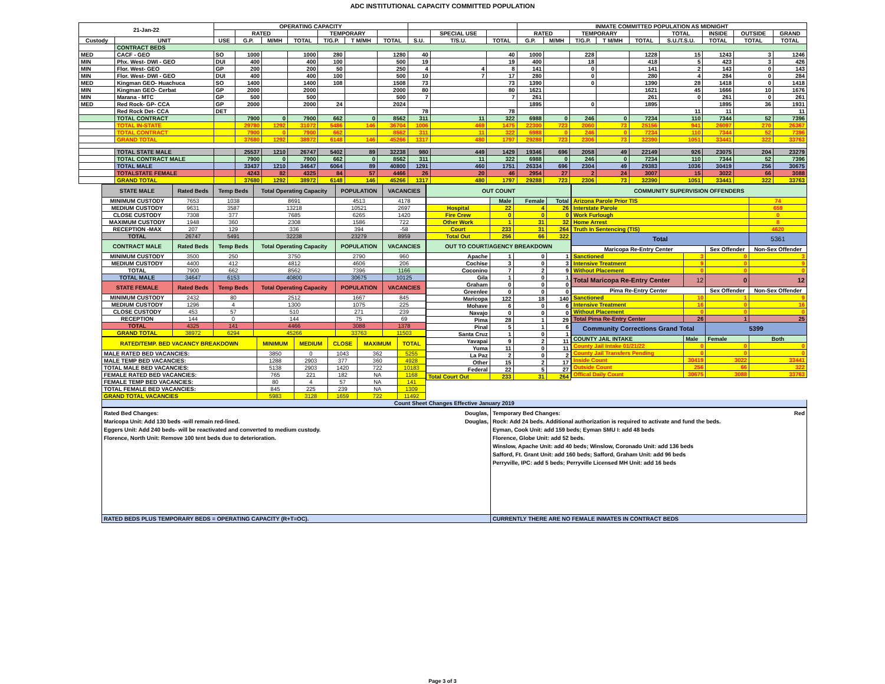ADC INSTITUTIONAL CAPACITY COMMITTED POPULATION
| 21-Jan-22 | | OPERATING CAPACITY | | | | | | | | | | INMATE COMMITTED POPULATION AS MIDNIGHT | | | | | | | | |
| --- | --- | --- | --- | --- | --- | --- | --- | --- | --- | --- | --- | --- | --- | --- | --- | --- | --- | --- | --- | --- |
| | | | RATED | | | TEMPORARY | | | | SPECIAL USE | | RATED | | TEMPORARY | | | TOTAL | INSIDE | OUTSIDE | GRAND |
| Custody | UNIT | USE | G.P. | M/MH | TOTAL | T/G.P. | T M/MH | TOTAL | S.U. | T/S.U. | TOTAL | G.P. | M/MH | T/G.P. | T M/MH | TOTAL | S.U./T.S.U. | TOTAL | TOTAL | TOTAL |
| | CONTRACT BEDS | | | | | | | | | | | | | | | | | | | |
| MED | CACF - GEO | SO | 1000 | | 1000 | 280 | | 1280 | 40 | | 40 | 1000 | | 228 | | 1228 | 15 | 1243 | 3 | 1246 |
| MIN | Phx. West- DWI - GEO | DUI | 400 | | 400 | 100 | | 500 | 19 | | 19 | 400 | | 18 | | 418 | 5 | 423 | 3 | 426 |
| MIN | Flor. West- GEO | GP | 200 | | 200 | 50 | | 250 | 4 | 4 | 8 | 141 | | 0 | | 141 | 2 | 143 | 0 | 143 |
| MIN | Flor. West- DWI - GEO | DUI | 400 | | 400 | 100 | | 500 | 10 | 7 | 17 | 280 | | 0 | | 280 | 4 | 284 | 0 | 284 |
| MED | Kingman GEO- Huachuca | SO | 1400 | | 1400 | 108 | | 1508 | 73 | | 73 | 1390 | | 0 | | 1390 | 28 | 1418 | 0 | 1418 |
| MIN | Kingman GEO- Cerbat | GP | 2000 | | 2000 | | | 2000 | 80 | | 80 | 1621 | | | | 1621 | 45 | 1666 | 10 | 1676 |
| MIN | Marana - MTC | GP | 500 | | 500 | | | 500 | 7 | | 7 | 261 | | | | 261 | 0 | 261 | 0 | 261 |
| MED | Red Rock- GP- CCA | GP | 2000 | | 2000 | 24 | | 2024 | | | | 1895 | | 0 | | 1895 | | 1895 | 36 | 1931 |
| | Red Rock Det- CCA | DET | | | | | | | 78 | | 78 | | | | | | 11 | 11 | | 11 |
| | TOTAL CONTRACT | | 7900 | 0 | 7900 | 662 | 0 | 8562 | 311 | 11 | 322 | 6988 | 0 | 246 | 0 | 7234 | 110 | 7344 | 52 | 7396 |
| | TOTAL IN-STATE | | 29780 | 1292 | 31072 | 5486 | 146 | 36704 | 1006 | 469 | 1475 | 22300 | 723 | 2060 | 73 | 25156 | 941 | 26097 | 270 | 26367 |
| | TOTAL CONTRACT | | 7900 | 0 | 7900 | 662 | | 8562 | 311 | 11 | 322 | 6988 | 0 | 246 | 0 | 7234 | 110 | 7344 | 52 | 7396 |
| | GRAND TOTAL | | 37680 | 1292 | 38972 | 6148 | 146 | 45266 | 1317 | 480 | 1797 | 29288 | 723 | 2306 | 73 | 32390 | 1051 | 33441 | 322 | 33763 |
| | TOTAL STATE MALE | | 25537 | 1210 | 26747 | 5402 | 89 | 32238 | 980 | 449 | 1429 | 19346 | 696 | 2058 | 49 | 22149 | 926 | 23075 | 204 | 23279 |
| | TOTAL CONTRACT MALE | | 7900 | 0 | 7900 | 662 | 0 | 8562 | 311 | 11 | 322 | 6988 | 0 | 246 | 0 | 7234 | 110 | 7344 | 52 | 7396 |
| | TOTAL MALE | | 33437 | 1210 | 34647 | 6064 | 89 | 40800 | 1291 | 460 | 1751 | 26334 | 696 | 2304 | 49 | 29383 | 1036 | 30419 | 256 | 30675 |
| | TOTALSTATE FEMALE | | 4243 | 82 | 4325 | 84 | 57 | 4466 | 26 | 20 | 46 | 2954 | 27 | 2 | 24 | 3007 | 15 | 3022 | 66 | 3088 |
| | GRAND TOTAL | | 37680 | 1292 | 38972 | 6148 | 146 | 45266 | 1317 | 480 | 1797 | 29288 | 723 | 2306 | 73 | 32390 | 1051 | 33441 | 322 | 33763 |
| STATE MALE | Rated Beds | Temp Beds | Total Operating Capacity | POPULATION | VACANCIES |
| --- | --- | --- | --- | --- | --- |
| MINIMUM CUSTODY | 7653 | 1038 | 8691 | 4513 | 4178 |
| MEDIUM CUSTODY | 9631 | 3587 | 13218 | 10521 | 2697 |
| CLOSE CUSTODY | 7308 | 377 | 7685 | 6265 | 1420 |
| MAXIMUM CUSTODY | 1948 | 360 | 2308 | 1586 | 722 |
| RECEPTION -MAX | 207 | 129 | 336 | 394 | -58 |
| TOTAL | 26747 | 5491 | 32238 | 23279 | 8959 |
| CONTRACT MALE | Rated Beds | Temp Beds | Total Operating Capacity | POPULATION | VACANCIES |
| MINIMUM CUSTODY | 3500 | 250 | 3750 | 2790 | 960 |
| MEDIUM CUSTODY | 4400 | 412 | 4812 | 4606 | 206 |
| TOTAL | 7900 | 662 | 8562 | 7396 | 1166 |
| TOTAL MALE | 34647 | 6153 | 40800 | 30675 | 10125 |
| STATE FEMALE | Rated Beds | Temp Beds | Total Operating Capacity | POPULATION | VACANCIES |
| MINIMUM CUSTODY | 2432 | 80 | 2512 | 1667 | 845 |
| MEDIUM CUSTODY | 1296 | 4 | 1300 | 1075 | 225 |
| CLOSE CUSTODY | 453 | 57 | 510 | 271 | 239 |
| RECEPTION | 144 | 0 | 144 | 75 | 69 |
| TOTAL | 4325 | 141 | 4466 | 3088 | 1378 |
| GRAND TOTAL | 38972 | 6294 | 45266 | 33763 | 11503 |
| RATED/TEMP. BED VACANCY BREAKDOWN | MINIMUM | MEDIUM | CLOSE | MAXIMUM | TOTAL |
| --- | --- | --- | --- | --- | --- |
| MALE RATED BED VACANCIES: | 3850 | 0 | 1043 | 362 | 5255 |
| MALE TEMP BED VACANCIES: | 1288 | 2903 | 377 | 360 | 4928 |
| TOTAL MALE BED VACANCIES: | 5138 | 2903 | 1420 | 722 | 10183 |
| FEMALE RATED BED VACANCIES: | 765 | 221 | 182 | NA | 1168 |
| FEMALE TEMP BED VACANCIES: | 80 | 4 | 57 | NA | 141 |
| TOTAL FEMALE BED VACANCIES: | 845 | 225 | 239 | NA | 1309 |
| GRAND TOTAL VACANCIES | 5983 | 3128 | 1659 | 722 | 11492 |
| OUT COUNT | | | |
| --- | --- | --- | --- |
| | Male | Female | Total |
| Hospital | 22 | 4 | 26 |
| Fire Crew | 0 | 0 | 0 |
| Other Work | 1 | 31 | 32 |
| Court | 233 | 31 | 264 |
| Total Out | 256 | 66 | 322 |
| OUT TO COURT/AGENCY BREAKDOWN | | | |
| Apache | 1 | 0 | 1 |
| Cochise | 3 | 0 | 3 |
| Coconino | 7 | 2 | 9 |
| Gila | 1 | 0 | 1 |
| Graham | 0 | 0 | 0 |
| Greenlee | 0 | 0 | 0 |
| Maricopa | 122 | 18 | 140 |
| Mohave | 6 | 0 | 6 |
| Navajo | 0 | 0 | 0 |
| Pima | 28 | 1 | 29 |
| Pinal | 5 | 1 | 6 |
| Santa Cruz | 1 | 0 | 1 |
| Yavapai | 9 | 2 | 11 |
| Yuma | 11 | 0 | 11 |
| La Paz | 2 | 0 | 2 |
| Other | 15 | 2 | 17 |
| Federal | 22 | 5 | 27 |
| Total Court Out | 233 | 31 | 264 |
| COMMUNITY SUPERVISION OFFENDERS | | | |
| --- | --- | --- | --- |
| Arizona Parole Prior TIS | | | 74 |
| Interstate Parole | | | 659 |
| Work Furlough | | | 0 |
| Home Arrest | | | 8 |
| Truth In Sentencing (TIS) | | | 4620 |
| Total | | | 5361 |
| Maricopa Re-Entry Center | | Sex Offender | Non-Sex Offender |
| Sanctioned | 3 | 0 | 3 |
| Intensive Treatment | 9 | 0 | 9 |
| Without Placement | 0 | 0 | 0 |
| Total Maricopa Re-Entry Center | 12 | 0 | 12 |
| Pima Re-Entry Center | | Sex Offender | Non-Sex Offender |
| Sanctioned | 10 | 1 | 9 |
| Intensive Treatment | 16 | 0 | 16 |
| Without Placement | 0 | 0 | 0 |
| Total Pima Re-Entry Center | 26 | 1 | 25 |
| Community Corrections Grand Total | | 5399 | |
| COUNTY JAIL INTAKE | Male | Female | Both |
| County Jail Intake 01/21/22 | 0 | 0 | 0 |
| County Jail Transfers Pending | 0 | 0 | 0 |
| Inside Count | 30419 | 3022 | 33441 |
| Outside Count | 256 | 66 | 322 |
| Offical Daily Count | 30675 | 3088 | 33763 |
Count Sheet Changes Effective January 2019
Rated Bed Changes:
Maricopa Unit: Add 130 beds -will remain red-lined.
Eggers Unit: Add 240 beds- will be reactivated and converted to medium custody.
Florence, North Unit: Remove 100 tent beds due to deterioration.
Douglas,
Douglas,
Temporary Bed Changes: Red
Rock: Add 24 beds. Additional authorization is required to activate and fund the beds.
Eyman, Cook Unit: add 159 beds; Eyman SMU I: add 48 beds
Florence, Globe Unit: add 52 beds.
Winslow, Apache Unit: add 40 beds; Winslow, Coronado Unit: add 136 beds
Safford, Ft. Grant Unit: add 160 beds; Safford, Graham Unit: add 96 beds
Perryville, IPC: add 5 beds; Perryville Licensed MH Unit: add 16 beds
RATED BEDS PLUS TEMPORARY BEDS = OPERATING CAPACITY (R+T=OC). CURRENTLY THERE ARE NO FEMALE INMATES IN CONTRACT BEDS
Page 3 of 3